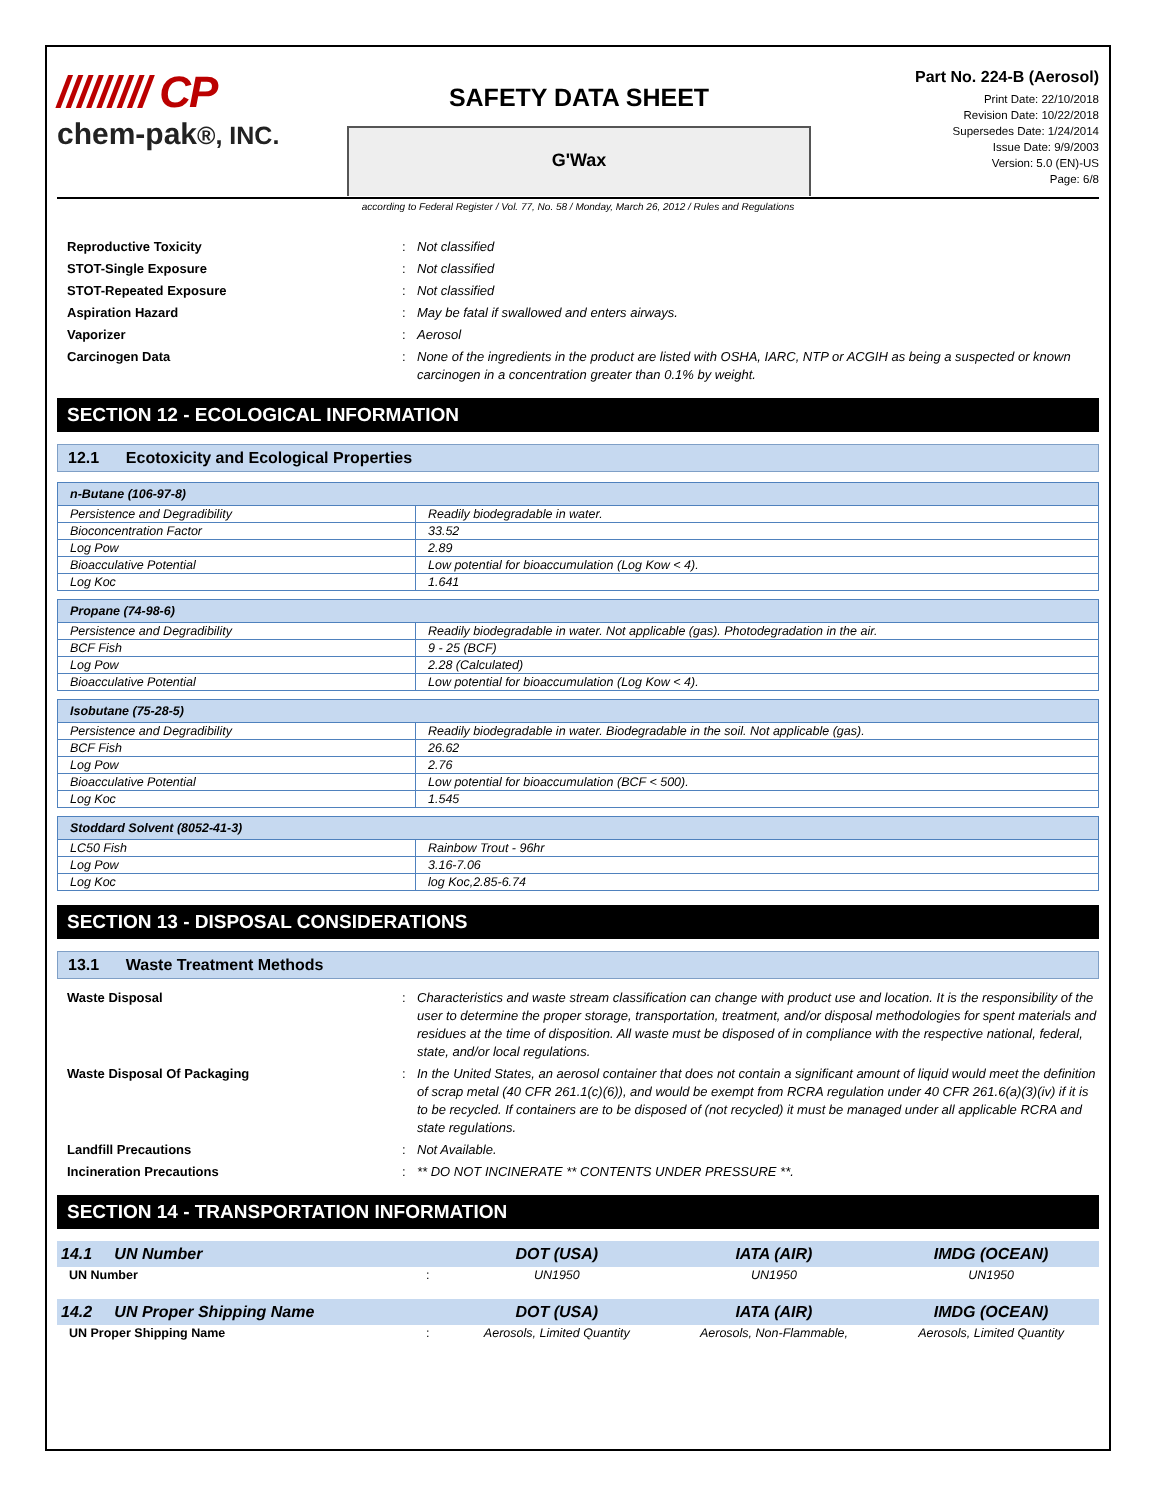///////// CP
chem-pak®, INC.
SAFETY DATA SHEET
G'Wax
Part No. 224-B (Aerosol)
Print Date: 22/10/2018
Revision Date: 10/22/2018
Supersedes Date: 1/24/2014
Issue Date: 9/9/2003
Version: 5.0 (EN)-US
Page: 6/8
according to Federal Register / Vol. 77, No. 58 / Monday, March 26, 2012 / Rules and Regulations
Reproductive Toxicity
:
Not classified
STOT-Single Exposure
:
Not classified
STOT-Repeated Exposure
:
Not classified
Aspiration Hazard
:
May be fatal if swallowed and enters airways.
Vaporizer
:
Aerosol
Carcinogen Data
:
None of the ingredients in the product are listed with OSHA, IARC, NTP or ACGIH as being a suspected or known carcinogen in a concentration greater than 0.1% by weight.
SECTION 12 - ECOLOGICAL INFORMATION
12.1 Ecotoxicity and Ecological Properties
| n-Butane (106-97-8) | |
| Persistence and Degradibility | Readily biodegradable in water. |
| Bioconcentration Factor | 33.52 |
| Log Pow | 2.89 |
| Bioacculative Potential | Low potential for bioaccumulation (Log Kow < 4). |
| Log Koc | 1.641 |
| Propane (74-98-6) | |
| Persistence and Degradibility | Readily biodegradable in water. Not applicable (gas). Photodegradation in the air. |
| BCF Fish | 9 - 25 (BCF) |
| Log Pow | 2.28 (Calculated) |
| Bioacculative Potential | Low potential for bioaccumulation (Log Kow < 4). |
| Isobutane (75-28-5) | |
| Persistence and Degradibility | Readily biodegradable in water. Biodegradable in the soil. Not applicable (gas). |
| BCF Fish | 26.62 |
| Log Pow | 2.76 |
| Bioacculative Potential | Low potential for bioaccumulation (BCF < 500). |
| Log Koc | 1.545 |
| Stoddard Solvent (8052-41-3) | |
| LC50 Fish | Rainbow Trout - 96hr |
| Log Pow | 3.16-7.06 |
| Log Koc | log Koc,2.85-6.74 |
SECTION 13 - DISPOSAL CONSIDERATIONS
13.1 Waste Treatment Methods
Waste Disposal
:
Characteristics and waste stream classification can change with product use and location. It is the responsibility of the user to determine the proper storage, transportation, treatment, and/or disposal methodologies for spent materials and residues at the time of disposition. All waste must be disposed of in compliance with the respective national, federal, state, and/or local regulations.
Waste Disposal Of Packaging
:
In the United States, an aerosol container that does not contain a significant amount of liquid would meet the definition of scrap metal (40 CFR 261.1(c)(6)), and would be exempt from RCRA regulation under 40 CFR 261.6(a)(3)(iv) if it is to be recycled. If containers are to be disposed of (not recycled) it must be managed under all applicable RCRA and state regulations.
Landfill Precautions
:
Not Available.
Incineration Precautions
:
** DO NOT INCINERATE ** CONTENTS UNDER PRESSURE **.
SECTION 14 - TRANSPORTATION INFORMATION
| 14.1 UN Number | | DOT (USA) | IATA (AIR) | IMDG (OCEAN) |
| --- | --- | --- | --- | --- |
| UN Number | : | UN1950 | UN1950 | UN1950 |
| 14.2 UN Proper Shipping Name | | DOT (USA) | IATA (AIR) | IMDG (OCEAN) |
| UN Proper Shipping Name | : | Aerosols, Limited Quantity | Aerosols, Non-Flammable, | Aerosols, Limited Quantity |